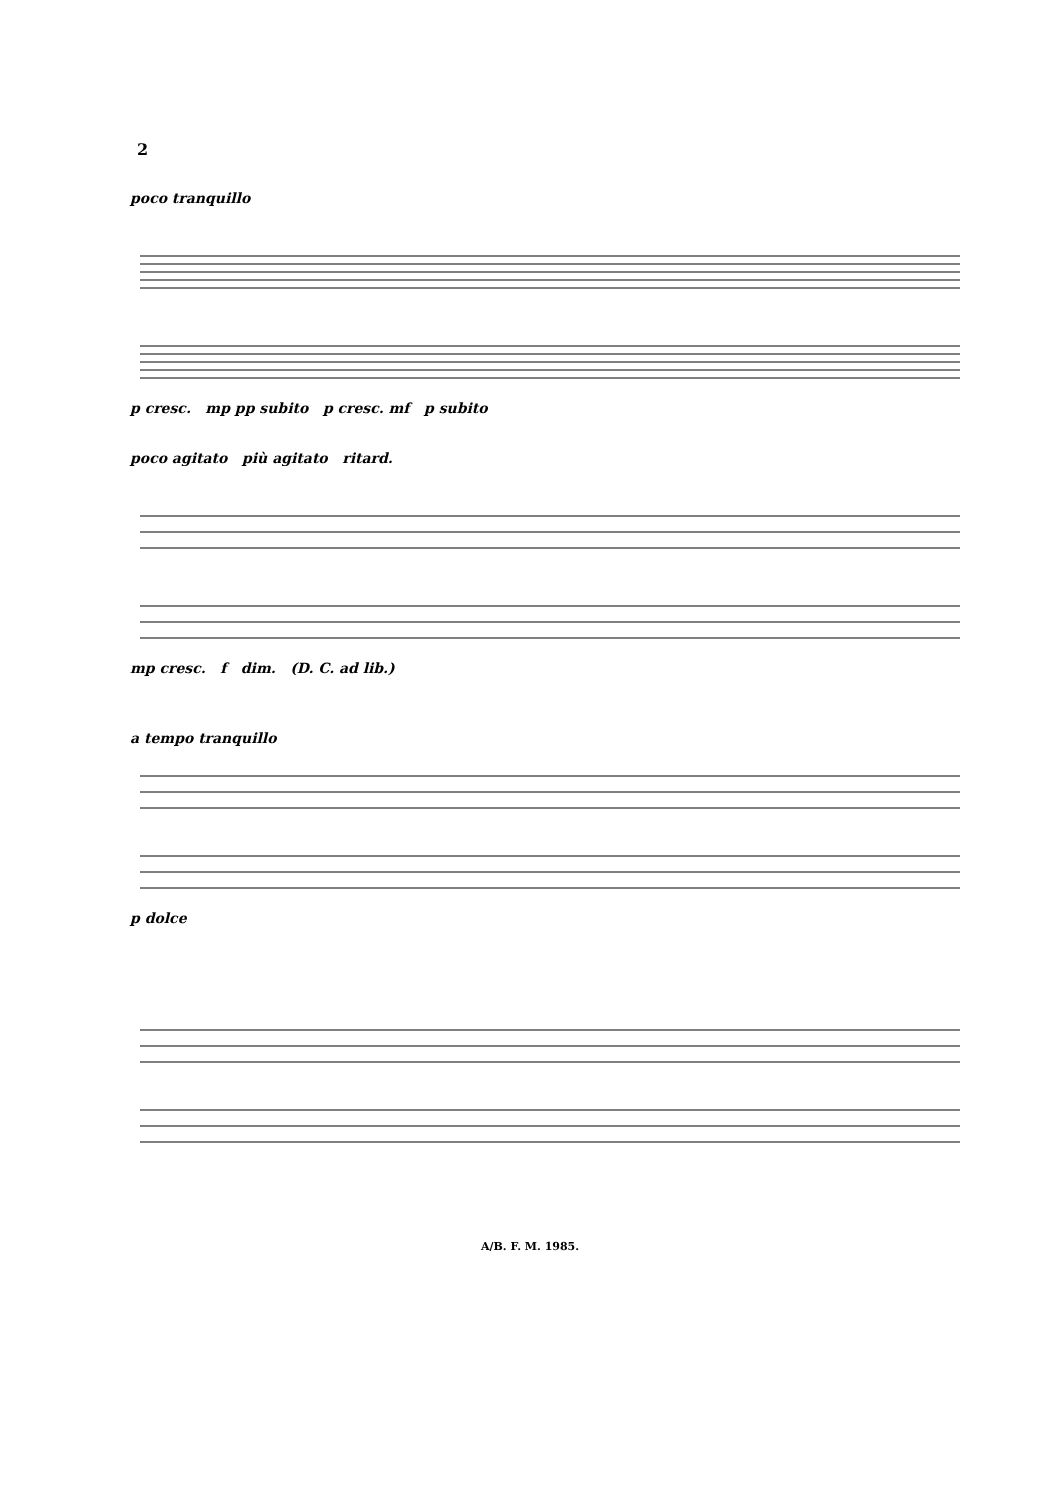2
poco tranquillo
p cresc. mp pp subito p cresc. mf p subito
poco agitato più agitato ritard.
mp cresc. f dim. (D. C. ad lib.)
a tempo tranquillo
p dolce
A/B. F. M. 1985.